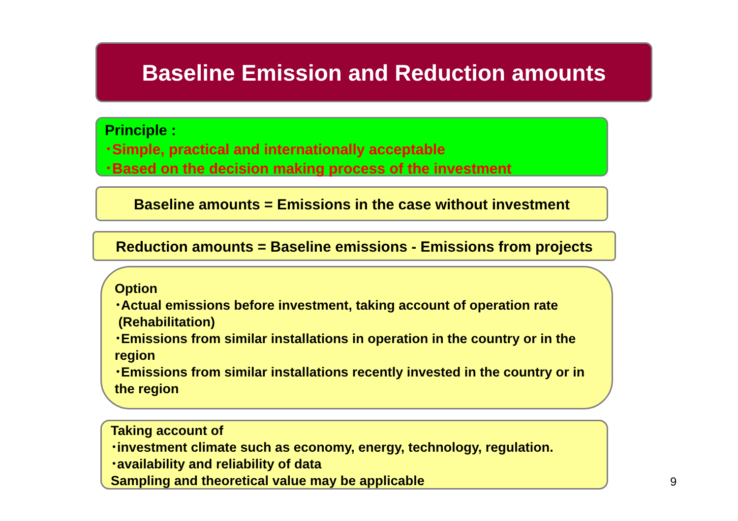Baseline Emission and Reduction amounts
Principle :
･Simple, practical and internationally acceptable
･Based on the decision making process of the investment
Baseline amounts = Emissions in the case without investment
Reduction amounts = Baseline emissions - Emissions from projects
Option
･Actual emissions before investment, taking account of operation rate
(Rehabilitation)
･Emissions from similar installations in operation in the country or in the region
･Emissions from similar installations recently invested in the country or in the region
Taking account of
･investment climate such as economy, energy, technology, regulation.
･availability and reliability of data
Sampling and theoretical value may be applicable
9